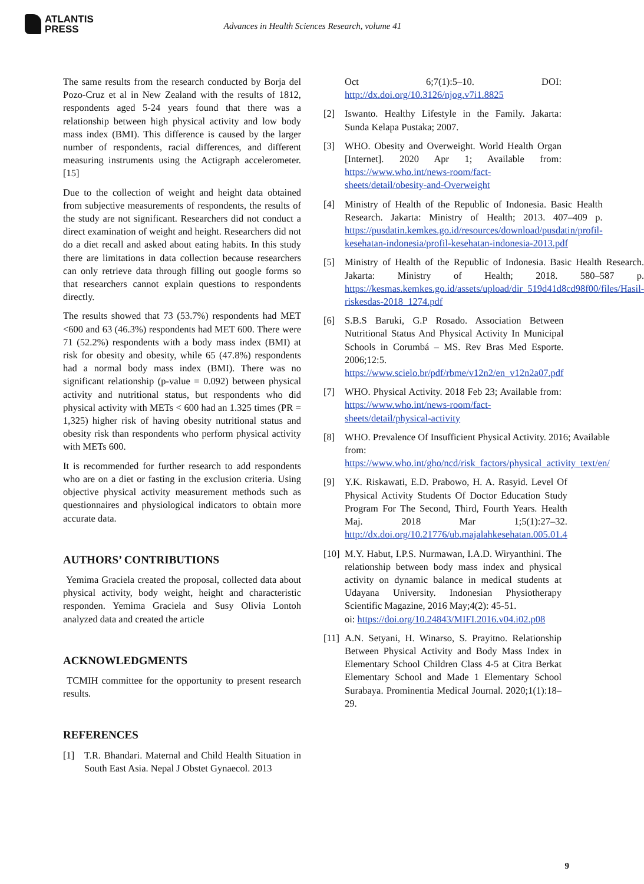ATLANTIS
PRESS
Advances in Health Sciences Research, volume 41
The same results from the research conducted by Borja del Pozo-Cruz et al in New Zealand with the results of 1812, respondents aged 5-24 years found that there was a relationship between high physical activity and low body mass index (BMI). This difference is caused by the larger number of respondents, racial differences, and different measuring instruments using the Actigraph accelerometer. [15]
Due to the collection of weight and height data obtained from subjective measurements of respondents, the results of the study are not significant. Researchers did not conduct a direct examination of weight and height. Researchers did not do a diet recall and asked about eating habits. In this study there are limitations in data collection because researchers can only retrieve data through filling out google forms so that researchers cannot explain questions to respondents directly.
The results showed that 73 (53.7%) respondents had MET <600 and 63 (46.3%) respondents had MET 600. There were 71 (52.2%) respondents with a body mass index (BMI) at risk for obesity and obesity, while 65 (47.8%) respondents had a normal body mass index (BMI). There was no significant relationship (p-value = 0.092) between physical activity and nutritional status, but respondents who did physical activity with METs < 600 had an 1.325 times (PR = 1,325) higher risk of having obesity nutritional status and obesity risk than respondents who perform physical activity with METs 600.
It is recommended for further research to add respondents who are on a diet or fasting in the exclusion criteria. Using objective physical activity measurement methods such as questionnaires and physiological indicators to obtain more accurate data.
AUTHORS’ CONTRIBUTIONS
Yemima Graciela created the proposal, collected data about physical activity, body weight, height and characteristic responden. Yemima Graciela and Susy Olivia Lontoh analyzed data and created the article
ACKNOWLEDGMENTS
TCMIH committee for the opportunity to present research results.
REFERENCES
[1] T.R. Bhandari. Maternal and Child Health Situation in South East Asia. Nepal J Obstet Gynaecol. 2013
Oct 6;7(1):5–10. DOI: http://dx.doi.org/10.3126/njog.v7i1.8825
[2] Iswanto. Healthy Lifestyle in the Family. Jakarta: Sunda Kelapa Pustaka; 2007.
[3] WHO. Obesity and Overweight. World Health Organ [Internet]. 2020 Apr 1; Available from: https://www.who.int/news-room/fact-sheets/detail/obesity-and-Overweight
[4] Ministry of Health of the Republic of Indonesia. Basic Health Research. Jakarta: Ministry of Health; 2013. 407–409 p. https://pusdatin.kemkes.go.id/resources/download/pusdatin/profil-kesehatan-indonesia/profil-kesehatan-indonesia-2013.pdf
[5] Ministry of Health of the Republic of Indonesia. Basic Health Research. Jakarta: Ministry of Health; 2018. 580–587 p. https://kesmas.kemkes.go.id/assets/upload/dir_519d41d8cd98f00/files/Hasil-riskesdas-2018_1274.pdf
[6] S.B.S Baruki, G.P Rosado. Association Between Nutritional Status And Physical Activity In Municipal Schools in Corumbá – MS. Rev Bras Med Esporte. 2006;12:5. https://www.scielo.br/pdf/rbme/v12n2/en_v12n2a07.pdf
[7] WHO. Physical Activity. 2018 Feb 23; Available from: https://www.who.int/news-room/fact-sheets/detail/physical-activity
[8] WHO. Prevalence Of Insufficient Physical Activity. 2016; Available from: https://www.who.int/gho/ncd/risk_factors/physical_activity_text/en/
[9] Y.K. Riskawati, E.D. Prabowo, H. A. Rasyid. Level Of Physical Activity Students Of Doctor Education Study Program For The Second, Third, Fourth Years. Health Maj. 2018 Mar 1;5(1):27–32. http://dx.doi.org/10.21776/ub.majalahkesehatan.005.01.4
[10]
M.Y. Habut, I.P.S. Nurmawan, I.A.D. Wiryanthini. The relationship between body mass index and physical activity on dynamic balance in medical students at Udayana University. Indonesian Physiotherapy Scientific Magazine, 2016 May;4(2): 45-51.
oi: https://doi.org/10.24843/MIFI.2016.v04.i02.p08
[11]
A.N. Setyani, H. Winarso, S. Prayitno. Relationship Between Physical Activity and Body Mass Index in Elementary School Children Class 4-5 at Citra Berkat Elementary School and Made 1 Elementary School Surabaya. Prominentia Medical Journal. 2020;1(1):18–29.
9